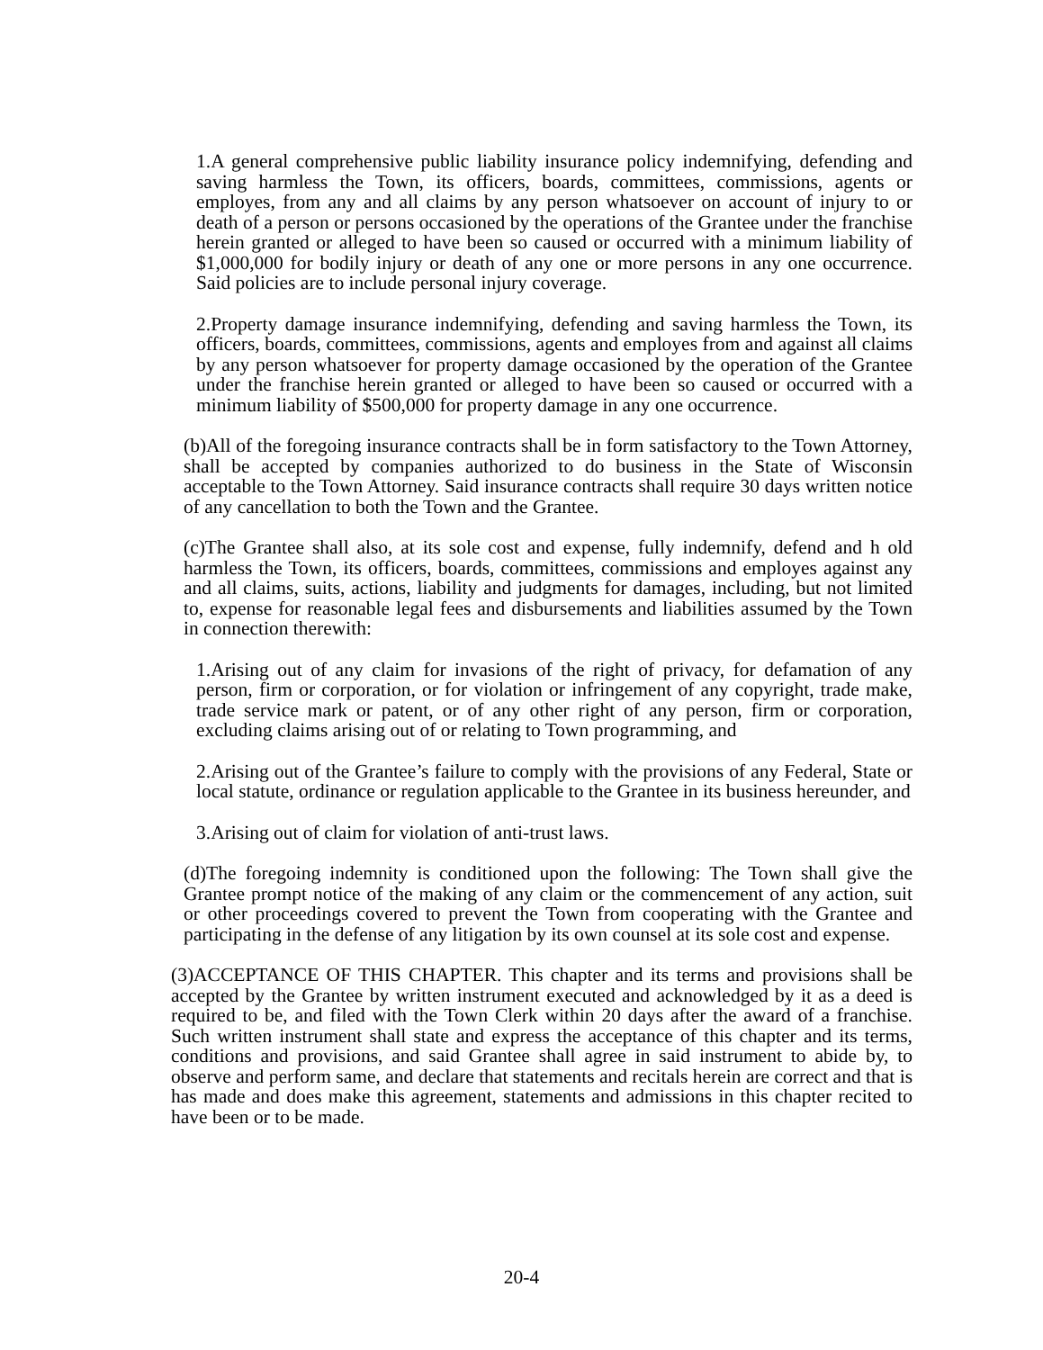1.A general comprehensive public liability insurance policy indemnifying, defending and saving harmless the Town, its officers, boards, committees, commissions, agents or employes, from any and all claims by any person whatsoever on account of injury to or death of a person or persons occasioned by the operations of the Grantee under the franchise herein granted or alleged to have been so caused or occurred with a minimum liability of $1,000,000 for bodily injury or death of any one or more persons in any one occurrence. Said policies are to include personal injury coverage.
2.Property damage insurance indemnifying, defending and saving harmless the Town, its officers, boards, committees, commissions, agents and employes from and against all claims by any person whatsoever for property damage occasioned by the operation of the Grantee under the franchise herein granted or alleged to have been so caused or occurred with a minimum liability of $500,000 for property damage in any one occurrence.
(b)All of the foregoing insurance contracts shall be in form satisfactory to the Town Attorney, shall be accepted by companies authorized to do business in the State of Wisconsin acceptable to the Town Attorney. Said insurance contracts shall require 30 days written notice of any cancellation to both the Town and the Grantee.
(c)The Grantee shall also, at its sole cost and expense, fully indemnify, defend and h old harmless the Town, its officers, boards, committees, commissions and employes against any and all claims, suits, actions, liability and judgments for damages, including, but not limited to, expense for reasonable legal fees and disbursements and liabilities assumed by the Town in connection therewith:
1.Arising out of any claim for invasions of the right of privacy, for defamation of any person, firm or corporation, or for violation or infringement of any copyright, trade make, trade service mark or patent, or of any other right of any person, firm or corporation, excluding claims arising out of or relating to Town programming, and
2.Arising out of the Grantee’s failure to comply with the provisions of any Federal, State or local statute, ordinance or regulation applicable to the Grantee in its business hereunder, and
3.Arising out of claim for violation of anti-trust laws.
(d)The foregoing indemnity is conditioned upon the following: The Town shall give the Grantee prompt notice of the making of any claim or the commencement of any action, suit or other proceedings covered to prevent the Town from cooperating with the Grantee and participating in the defense of any litigation by its own counsel at its sole cost and expense.
(3)ACCEPTANCE OF THIS CHAPTER. This chapter and its terms and provisions shall be accepted by the Grantee by written instrument executed and acknowledged by it as a deed is required to be, and filed with the Town Clerk within 20 days after the award of a franchise. Such written instrument shall state and express the acceptance of this chapter and its terms, conditions and provisions, and said Grantee shall agree in said instrument to abide by, to observe and perform same, and declare that statements and recitals herein are correct and that is has made and does make this agreement, statements and admissions in this chapter recited to have been or to be made.
20-4